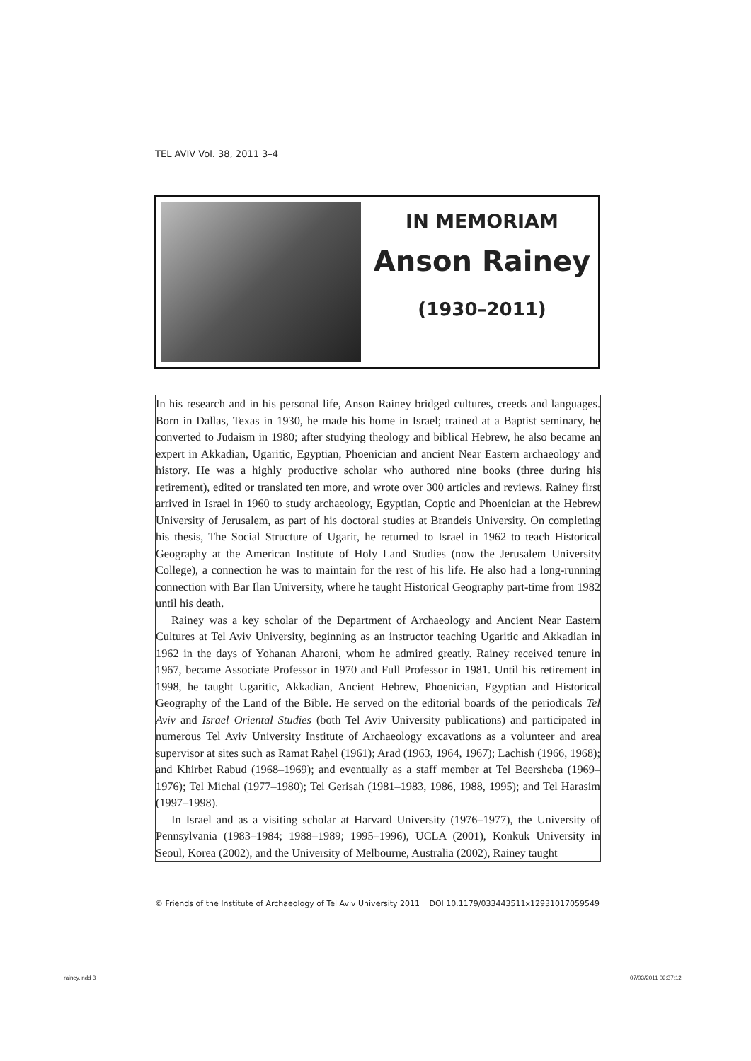TEL AVIV Vol. 38, 2011 3–4
IN MEMORIAM
Anson Rainey
(1930–2011)
In his research and in his personal life, Anson Rainey bridged cultures, creeds and languages. Born in Dallas, Texas in 1930, he made his home in Israel; trained at a Baptist seminary, he converted to Judaism in 1980; after studying theology and biblical Hebrew, he also became an expert in Akkadian, Ugaritic, Egyptian, Phoenician and ancient Near Eastern archaeology and history. He was a highly productive scholar who authored nine books (three during his retirement), edited or translated ten more, and wrote over 300 articles and reviews. Rainey first arrived in Israel in 1960 to study archaeology, Egyptian, Coptic and Phoenician at the Hebrew University of Jerusalem, as part of his doctoral studies at Brandeis University. On completing his thesis, The Social Structure of Ugarit, he returned to Israel in 1962 to teach Historical Geography at the American Institute of Holy Land Studies (now the Jerusalem University College), a connection he was to maintain for the rest of his life. He also had a long-running connection with Bar Ilan University, where he taught Historical Geography part-time from 1982 until his death.
Rainey was a key scholar of the Department of Archaeology and Ancient Near Eastern Cultures at Tel Aviv University, beginning as an instructor teaching Ugaritic and Akkadian in 1962 in the days of Yohanan Aharoni, whom he admired greatly. Rainey received tenure in 1967, became Associate Professor in 1970 and Full Professor in 1981. Until his retirement in 1998, he taught Ugaritic, Akkadian, Ancient Hebrew, Phoenician, Egyptian and Historical Geography of the Land of the Bible. He served on the editorial boards of the periodicals Tel Aviv and Israel Oriental Studies (both Tel Aviv University publications) and participated in numerous Tel Aviv University Institute of Archaeology excavations as a volunteer and area supervisor at sites such as Ramat Raḥel (1961); Arad (1963, 1964, 1967); Lachish (1966, 1968); and Khirbet Rabud (1968–1969); and eventually as a staff member at Tel Beersheba (1969–1976); Tel Michal (1977–1980); Tel Gerisah (1981–1983, 1986, 1988, 1995); and Tel Harasim (1997–1998).
In Israel and as a visiting scholar at Harvard University (1976–1977), the University of Pennsylvania (1983–1984; 1988–1989; 1995–1996), UCLA (2001), Konkuk University in Seoul, Korea (2002), and the University of Melbourne, Australia (2002), Rainey taught
© Friends of the Institute of Archaeology of Tel Aviv University 2011 DOI 10.1179/033443511x12931017059549
rainey.indd 3 07/03/2011 09:37:12